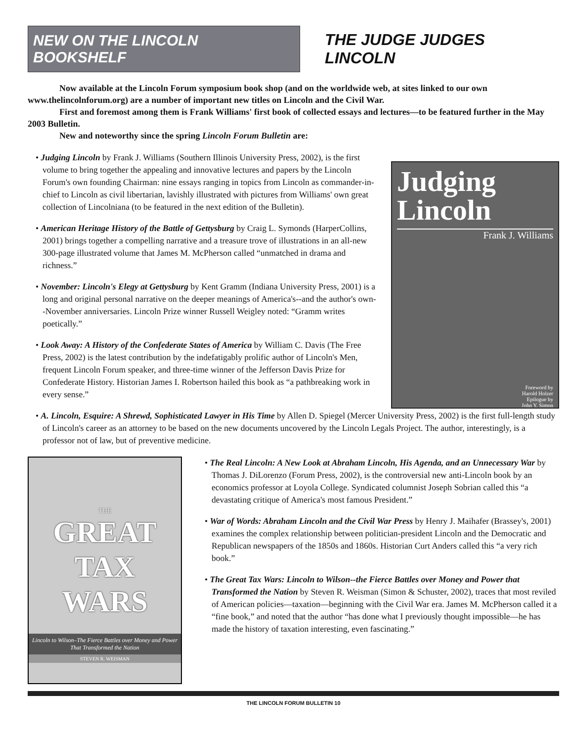NEW ON THE LINCOLN BOOKSHELF
THE JUDGE JUDGES LINCOLN
Now available at the Lincoln Forum symposium book shop (and on the worldwide web, at sites linked to our own www.thelincolnforum.org) are a number of important new titles on Lincoln and the Civil War.
First and foremost among them is Frank Williams' first book of collected essays and lectures—to be featured further in the May 2003 Bulletin.
New and noteworthy since the spring Lincoln Forum Bulletin are:
• Judging Lincoln by Frank J. Williams (Southern Illinois University Press, 2002), is the first volume to bring together the appealing and innovative lectures and papers by the Lincoln Forum's own founding Chairman: nine essays ranging in topics from Lincoln as commander-in-chief to Lincoln as civil libertarian, lavishly illustrated with pictures from Williams' own great collection of Lincolniana (to be featured in the next edition of the Bulletin).
• American Heritage History of the Battle of Gettysburg by Craig L. Symonds (HarperCollins, 2001) brings together a compelling narrative and a treasure trove of illustrations in an all-new 300-page illustrated volume that James M. McPherson called “unmatched in drama and richness.”
• November: Lincoln's Elegy at Gettysburg by Kent Gramm (Indiana University Press, 2001) is a long and original personal narrative on the deeper meanings of America's--and the author's own--November anniversaries. Lincoln Prize winner Russell Weigley noted: “Gramm writes poetically.”
• Look Away: A History of the Confederate States of America by William C. Davis (The Free Press, 2002) is the latest contribution by the indefatigably prolific author of Lincoln's Men, frequent Lincoln Forum speaker, and three-time winner of the Jefferson Davis Prize for Confederate History. Historian James I. Robertson hailed this book as “a pathbreaking work in every sense.”
Judging
Lincoln
Frank J. Williams
Foreword by
Harold Holzer
Epilogue by
John Y. Simon
• A. Lincoln, Esquire: A Shrewd, Sophisticated Lawyer in His Time by Allen D. Spiegel (Mercer University Press, 2002) is the first full-length study of Lincoln's career as an attorney to be based on the new documents uncovered by the Lincoln Legals Project. The author, interestingly, is a professor not of law, but of preventive medicine.
THE
GREAT
TAX
WARS
Lincoln to Wilson–The Fierce Battles over Money and Power That Transformed the Nation
STEVEN R. WEISMAN
• The Real Lincoln: A New Look at Abraham Lincoln, His Agenda, and an Unnecessary War by Thomas J. DiLorenzo (Forum Press, 2002), is the controversial new anti-Lincoln book by an economics professor at Loyola College. Syndicated columnist Joseph Sobrian called this “a devastating critique of America's most famous President.”
• War of Words: Abraham Lincoln and the Civil War Press by Henry J. Maihafer (Brassey's, 2001) examines the complex relationship between politician-president Lincoln and the Democratic and Republican newspapers of the 1850s and 1860s. Historian Curt Anders called this “a very rich book.”
• The Great Tax Wars: Lincoln to Wilson--the Fierce Battles over Money and Power that Transformed the Nation by Steven R. Weisman (Simon & Schuster, 2002), traces that most reviled of American policies—taxation—beginning with the Civil War era. James M. McPherson called it a “fine book,” and noted that the author “has done what I previously thought impossible—he has made the history of taxation interesting, even fascinating.”
THE LINCOLN FORUM BULLETIN 10